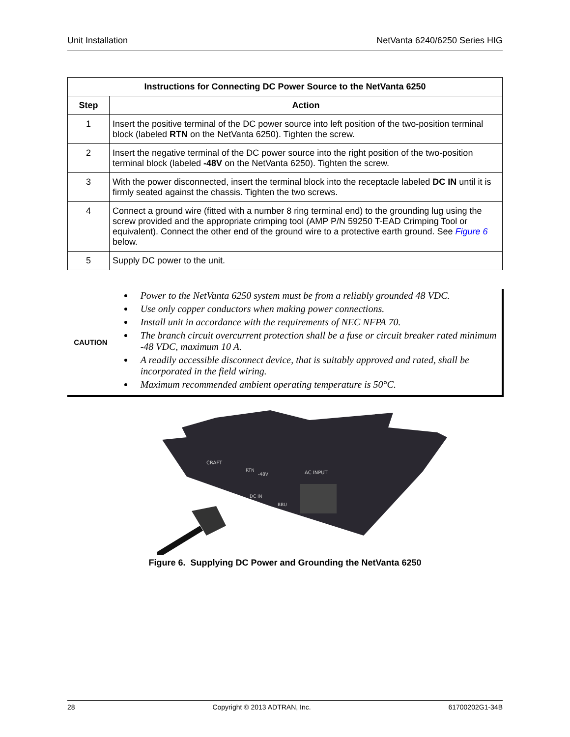Unit Installation NetVanta 6240/6250 Series HIG
| Instructions for Connecting DC Power Source to the NetVanta 6250 | |
| --- | --- |
| Step | Action |
| 1 | Insert the positive terminal of the DC power source into left position of the two-position terminal block (labeled RTN on the NetVanta 6250). Tighten the screw. |
| 2 | Insert the negative terminal of the DC power source into the right position of the two-position terminal block (labeled -48V on the NetVanta 6250). Tighten the screw. |
| 3 | With the power disconnected, insert the terminal block into the receptacle labeled DC IN until it is firmly seated against the chassis. Tighten the two screws. |
| 4 | Connect a ground wire (fitted with a number 8 ring terminal end) to the grounding lug using the screw provided and the appropriate crimping tool (AMP P/N 59250 T-EAD Crimping Tool or equivalent). Connect the other end of the ground wire to a protective earth ground. See Figure 6 below. |
| 5 | Supply DC power to the unit. |
CAUTION
Power to the NetVanta 6250 system must be from a reliably grounded 48 VDC.
Use only copper conductors when making power connections.
Install unit in accordance with the requirements of NEC NFPA 70.
The branch circuit overcurrent protection shall be a fuse or circuit breaker rated minimum -48 VDC, maximum 10 A.
A readily accessible disconnect device, that is suitably approved and rated, shall be incorporated in the field wiring.
Maximum recommended ambient operating temperature is 50°C.
CRAFT
RTN
-48V
DC IN
BBU
AC INPUT
Figure 6. Supplying DC Power and Grounding the NetVanta 6250
28 Copyright © 2013 ADTRAN, Inc. 61700202G1-34B